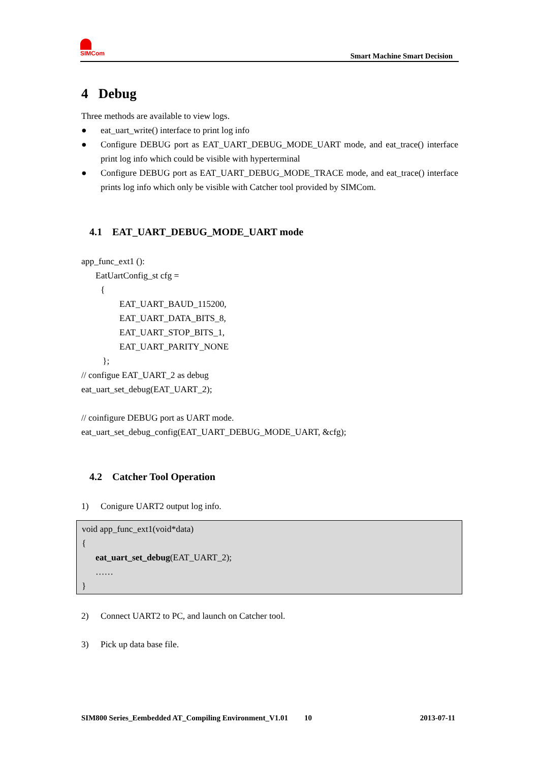SIMCom
Smart Machine Smart Decision
4 Debug
Three methods are available to view logs.
● eat_uart_write() interface to print log info
● Configure DEBUG port as EAT_UART_DEBUG_MODE_UART mode, and eat_trace() interface print log info which could be visible with hyperterminal
● Configure DEBUG port as EAT_UART_DEBUG_MODE_TRACE mode, and eat_trace() interface prints log info which only be visible with Catcher tool provided by SIMCom.
4.1 EAT_UART_DEBUG_MODE_UART mode
app_func_ext1 ():
EatUartConfig_st cfg =
{
EAT_UART_BAUD_115200,
EAT_UART_DATA_BITS_8,
EAT_UART_STOP_BITS_1,
EAT_UART_PARITY_NONE
};
// configue EAT_UART_2 as debug
eat_uart_set_debug(EAT_UART_2);
// coinfigure DEBUG port as UART mode.
eat_uart_set_debug_config(EAT_UART_DEBUG_MODE_UART, &cfg);
4.2 Catcher Tool Operation
1) Conigure UART2 output log info.
void app_func_ext1(void*data)
{
eat_uart_set_debug(EAT_UART_2);
……
}
2) Connect UART2 to PC, and launch on Catcher tool.
3) Pick up data base file.
SIM800 Series_Eembedded AT_Compiling Environment_V1.01 10 2013-07-11